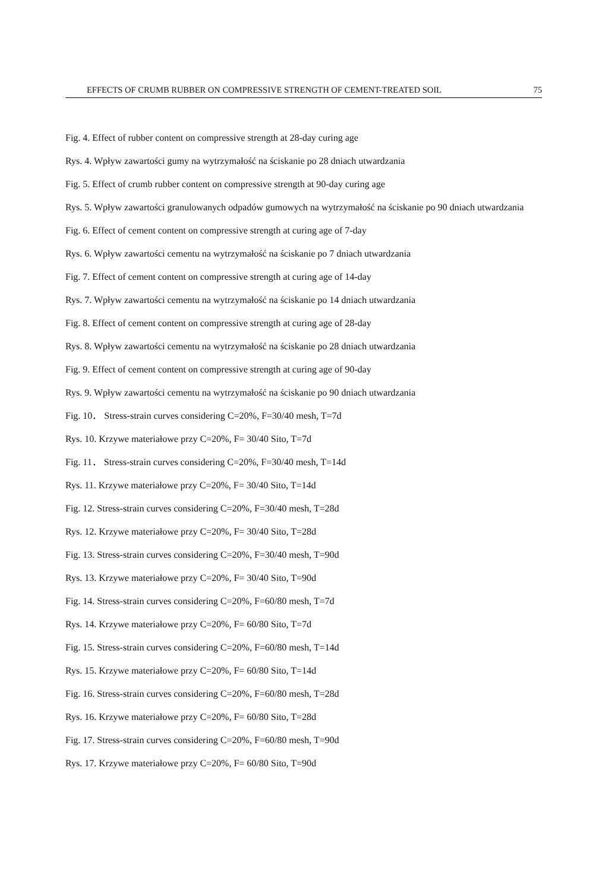EFFECTS OF CRUMB RUBBER ON COMPRESSIVE STRENGTH OF CEMENT-TREATED SOIL 75
Fig. 4. Effect of rubber content on compressive strength at 28-day curing age
Rys. 4. Wpływ zawartości gumy na wytrzymałość na ściskanie po 28 dniach utwardzania
Fig. 5. Effect of crumb rubber content on compressive strength at 90-day curing age
Rys. 5. Wpływ zawartości granulowanych odpadów gumowych na wytrzymałość na ściskanie po 90 dniach utwardzania
Fig. 6. Effect of cement content on compressive strength at curing age of 7-day
Rys. 6. Wpływ zawartości cementu na wytrzymałość na ściskanie po 7 dniach utwardzania
Fig. 7. Effect of cement content on compressive strength at curing age of 14-day
Rys. 7. Wpływ zawartości cementu na wytrzymałość na ściskanie po 14 dniach utwardzania
Fig. 8. Effect of cement content on compressive strength at curing age of 28-day
Rys. 8. Wpływ zawartości cementu na wytrzymałość na ściskanie po 28 dniach utwardzania
Fig. 9. Effect of cement content on compressive strength at curing age of 90-day
Rys. 9. Wpływ zawartości cementu na wytrzymałość na ściskanie po 90 dniach utwardzania
Fig. 10． Stress-strain curves considering C=20%, F=30/40 mesh, T=7d
Rys. 10. Krzywe materiałowe przy C=20%, F= 30/40 Sito, T=7d
Fig. 11． Stress-strain curves considering C=20%, F=30/40 mesh, T=14d
Rys. 11. Krzywe materiałowe przy C=20%, F= 30/40 Sito, T=14d
Fig. 12. Stress-strain curves considering C=20%, F=30/40 mesh, T=28d
Rys. 12. Krzywe materiałowe przy C=20%, F= 30/40 Sito, T=28d
Fig. 13. Stress-strain curves considering C=20%, F=30/40 mesh, T=90d
Rys. 13. Krzywe materiałowe przy C=20%, F= 30/40 Sito, T=90d
Fig. 14. Stress-strain curves considering C=20%, F=60/80 mesh, T=7d
Rys. 14. Krzywe materiałowe przy C=20%, F= 60/80 Sito, T=7d
Fig. 15. Stress-strain curves considering C=20%, F=60/80 mesh, T=14d
Rys. 15. Krzywe materiałowe przy C=20%, F= 60/80 Sito, T=14d
Fig. 16. Stress-strain curves considering C=20%, F=60/80 mesh, T=28d
Rys. 16. Krzywe materiałowe przy C=20%, F= 60/80 Sito, T=28d
Fig. 17. Stress-strain curves considering C=20%, F=60/80 mesh, T=90d
Rys. 17. Krzywe materiałowe przy C=20%, F= 60/80 Sito, T=90d